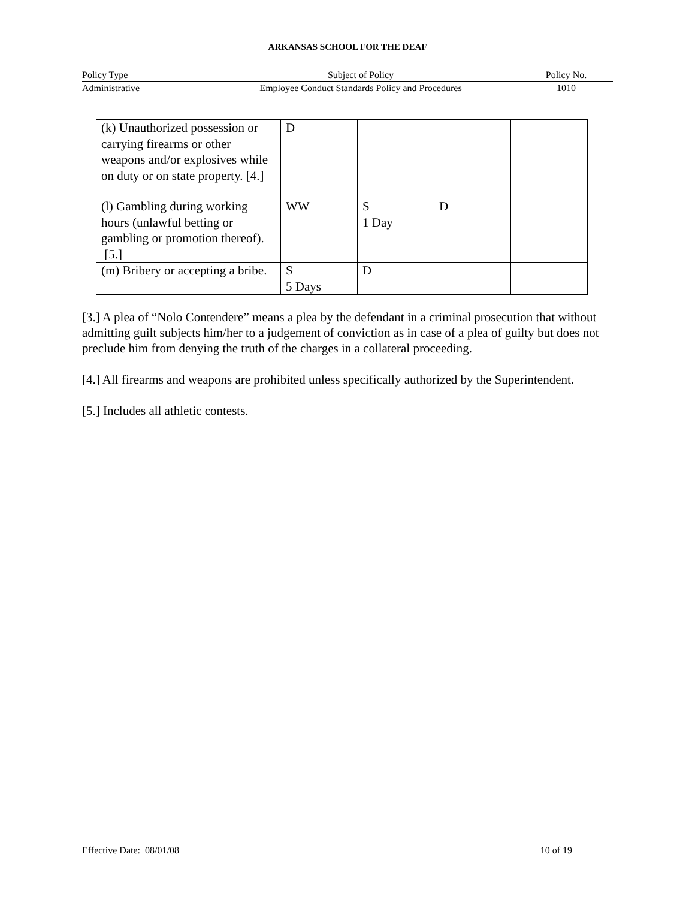ARKANSAS SCHOOL FOR THE DEAF
Policy Type Subject of Policy Policy No.
Administrative Employee Conduct Standards Policy and Procedures 1010
| (k) Unauthorized possession or carrying firearms or other weapons and/or explosives while on duty or on state property. [4.] | D | | | |
| (l) Gambling during working hours (unlawful betting or gambling or promotion thereof). [5.] | WW | S 1 Day | D | |
| (m) Bribery or accepting a bribe. | S 5 Days | D | | |
[3.] A plea of “Nolo Contendere” means a plea by the defendant in a criminal prosecution that without admitting guilt subjects him/her to a judgement of conviction as in case of a plea of guilty but does not preclude him from denying the truth of the charges in a collateral proceeding.
[4.] All firearms and weapons are prohibited unless specifically authorized by the Superintendent.
[5.] Includes all athletic contests.
Effective Date: 08/01/08 10 of 19